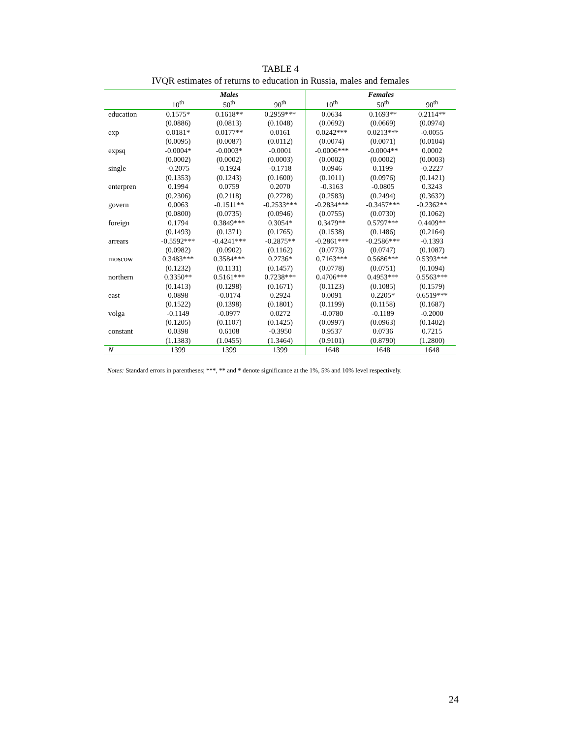TABLE 4
IVQR estimates of returns to education in Russia, males and females
| | Males | | | Females | | |
| --- | --- | --- | --- | --- | --- | --- |
| | 10<sup>th</sup> | 50<sup>th</sup> | 90<sup>th</sup> | 10<sup>th</sup> | 50<sup>th</sup> | 90<sup>th</sup> |
| education | 0.1575* | 0.1618** | 0.2959*** | 0.0634 | 0.1693** | 0.2114** |
| | (0.0886) | (0.0813) | (0.1048) | (0.0692) | (0.0669) | (0.0974) |
| exp | 0.0181* | 0.0177** | 0.0161 | 0.0242*** | 0.0213*** | -0.0055 |
| | (0.0095) | (0.0087) | (0.0112) | (0.0074) | (0.0071) | (0.0104) |
| expsq | -0.0004* | -0.0003* | -0.0001 | -0.0006*** | -0.0004** | 0.0002 |
| | (0.0002) | (0.0002) | (0.0003) | (0.0002) | (0.0002) | (0.0003) |
| single | -0.2075 | -0.1924 | -0.1718 | 0.0946 | 0.1199 | -0.2227 |
| | (0.1353) | (0.1243) | (0.1600) | (0.1011) | (0.0976) | (0.1421) |
| enterpren | 0.1994 | 0.0759 | 0.2070 | -0.3163 | -0.0805 | 0.3243 |
| | (0.2306) | (0.2118) | (0.2728) | (0.2583) | (0.2494) | (0.3632) |
| govern | 0.0063 | -0.1511** | -0.2533*** | -0.2834*** | -0.3457*** | -0.2362** |
| | (0.0800) | (0.0735) | (0.0946) | (0.0755) | (0.0730) | (0.1062) |
| foreign | 0.1794 | 0.3849*** | 0.3054* | 0.3479** | 0.5797*** | 0.4409** |
| | (0.1493) | (0.1371) | (0.1765) | (0.1538) | (0.1486) | (0.2164) |
| arrears | -0.5592*** | -0.4241*** | -0.2875** | -0.2861*** | -0.2586*** | -0.1393 |
| | (0.0982) | (0.0902) | (0.1162) | (0.0773) | (0.0747) | (0.1087) |
| moscow | 0.3483*** | 0.3584*** | 0.2736* | 0.7163*** | 0.5686*** | 0.5393*** |
| | (0.1232) | (0.1131) | (0.1457) | (0.0778) | (0.0751) | (0.1094) |
| northern | 0.3350** | 0.5161*** | 0.7238*** | 0.4706*** | 0.4953*** | 0.5563*** |
| | (0.1413) | (0.1298) | (0.1671) | (0.1123) | (0.1085) | (0.1579) |
| east | 0.0898 | -0.0174 | 0.2924 | 0.0091 | 0.2205* | 0.6519*** |
| | (0.1522) | (0.1398) | (0.1801) | (0.1199) | (0.1158) | (0.1687) |
| volga | -0.1149 | -0.0977 | 0.0272 | -0.0780 | -0.1189 | -0.2000 |
| | (0.1205) | (0.1107) | (0.1425) | (0.0997) | (0.0963) | (0.1402) |
| constant | 0.0398 | 0.6108 | -0.3950 | 0.9537 | 0.0736 | 0.7215 |
| | (1.1383) | (1.0455) | (1.3464) | (0.9101) | (0.8790) | (1.2800) |
| N | 1399 | 1399 | 1399 | 1648 | 1648 | 1648 |
Notes: Standard errors in parentheses; ***, ** and * denote significance at the 1%, 5% and 10% level respectively.
24